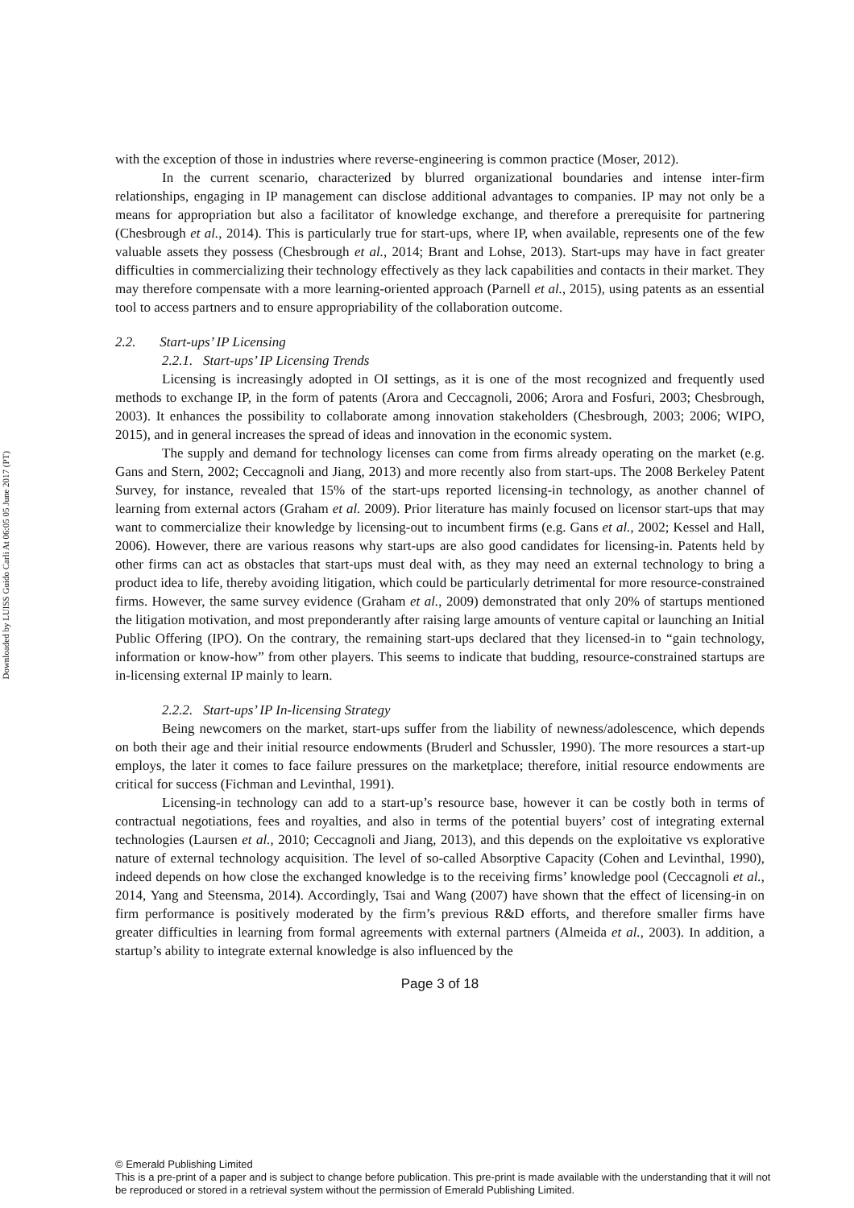Downloaded by LUISS Guido Carli At 06:05 05 June 2017 (PT)
with the exception of those in industries where reverse-engineering is common practice (Moser, 2012).
In the current scenario, characterized by blurred organizational boundaries and intense inter-firm relationships, engaging in IP management can disclose additional advantages to companies. IP may not only be a means for appropriation but also a facilitator of knowledge exchange, and therefore a prerequisite for partnering (Chesbrough et al., 2014). This is particularly true for start-ups, where IP, when available, represents one of the few valuable assets they possess (Chesbrough et al., 2014; Brant and Lohse, 2013). Start-ups may have in fact greater difficulties in commercializing their technology effectively as they lack capabilities and contacts in their market. They may therefore compensate with a more learning-oriented approach (Parnell et al., 2015), using patents as an essential tool to access partners and to ensure appropriability of the collaboration outcome.
2.2. Start-ups’ IP Licensing
2.2.1. Start-ups’ IP Licensing Trends
Licensing is increasingly adopted in OI settings, as it is one of the most recognized and frequently used methods to exchange IP, in the form of patents (Arora and Ceccagnoli, 2006; Arora and Fosfuri, 2003; Chesbrough, 2003). It enhances the possibility to collaborate among innovation stakeholders (Chesbrough, 2003; 2006; WIPO, 2015), and in general increases the spread of ideas and innovation in the economic system.
The supply and demand for technology licenses can come from firms already operating on the market (e.g. Gans and Stern, 2002; Ceccagnoli and Jiang, 2013) and more recently also from start-ups. The 2008 Berkeley Patent Survey, for instance, revealed that 15% of the start-ups reported licensing-in technology, as another channel of learning from external actors (Graham et al. 2009). Prior literature has mainly focused on licensor start-ups that may want to commercialize their knowledge by licensing-out to incumbent firms (e.g. Gans et al., 2002; Kessel and Hall, 2006). However, there are various reasons why start-ups are also good candidates for licensing-in. Patents held by other firms can act as obstacles that start-ups must deal with, as they may need an external technology to bring a product idea to life, thereby avoiding litigation, which could be particularly detrimental for more resource-constrained firms. However, the same survey evidence (Graham et al., 2009) demonstrated that only 20% of startups mentioned the litigation motivation, and most preponderantly after raising large amounts of venture capital or launching an Initial Public Offering (IPO). On the contrary, the remaining start-ups declared that they licensed-in to “gain technology, information or know-how” from other players. This seems to indicate that budding, resource-constrained startups are in-licensing external IP mainly to learn.
2.2.2. Start-ups’ IP In-licensing Strategy
Being newcomers on the market, start-ups suffer from the liability of newness/adolescence, which depends on both their age and their initial resource endowments (Bruderl and Schussler, 1990). The more resources a start-up employs, the later it comes to face failure pressures on the marketplace; therefore, initial resource endowments are critical for success (Fichman and Levinthal, 1991).
Licensing-in technology can add to a start-up’s resource base, however it can be costly both in terms of contractual negotiations, fees and royalties, and also in terms of the potential buyers’ cost of integrating external technologies (Laursen et al., 2010; Ceccagnoli and Jiang, 2013), and this depends on the exploitative vs explorative nature of external technology acquisition. The level of so-called Absorptive Capacity (Cohen and Levinthal, 1990), indeed depends on how close the exchanged knowledge is to the receiving firms’ knowledge pool (Ceccagnoli et al., 2014, Yang and Steensma, 2014). Accordingly, Tsai and Wang (2007) have shown that the effect of licensing-in on firm performance is positively moderated by the firm’s previous R&D efforts, and therefore smaller firms have greater difficulties in learning from formal agreements with external partners (Almeida et al., 2003). In addition, a startup’s ability to integrate external knowledge is also influenced by the
Page 3 of 18
© Emerald Publishing Limited
This is a pre-print of a paper and is subject to change before publication. This pre-print is made available with the understanding that it will not be reproduced or stored in a retrieval system without the permission of Emerald Publishing Limited.